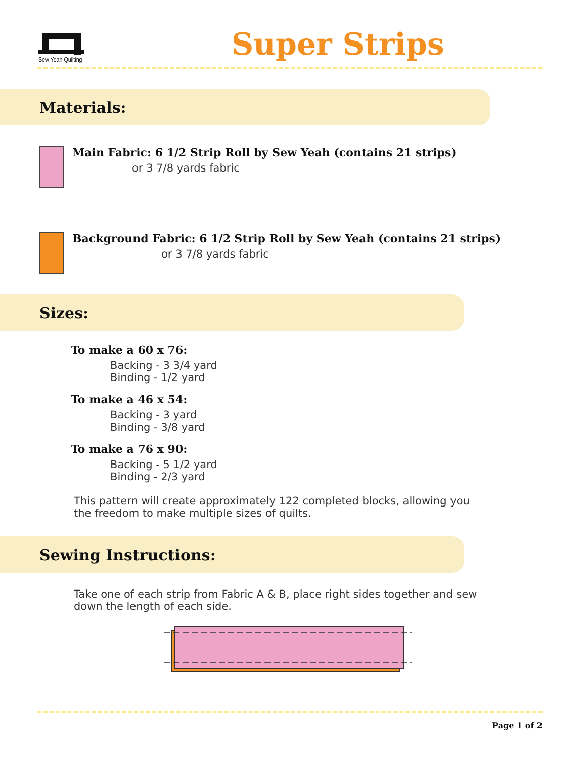Sew Yeah Quilting
Super Strips
Materials:
Main Fabric: 6 1/2 Strip Roll by Sew Yeah (contains 21 strips)
or 3 7/8 yards fabric
Background Fabric: 6 1/2 Strip Roll by Sew Yeah (contains 21 strips)
or 3 7/8 yards fabric
Sizes:
To make a 60 x 76:
Backing - 3 3/4 yard
Binding - 1/2 yard
To make a 46 x 54:
Backing - 3 yard
Binding - 3/8 yard
To make a 76 x 90:
Backing - 5 1/2 yard
Binding - 2/3 yard
This pattern will create approximately 122 completed blocks, allowing you the freedom to make multiple sizes of quilts.
Sewing Instructions:
Take one of each strip from Fabric A & B, place right sides together and sew down the length of each side.
Page 1 of 2